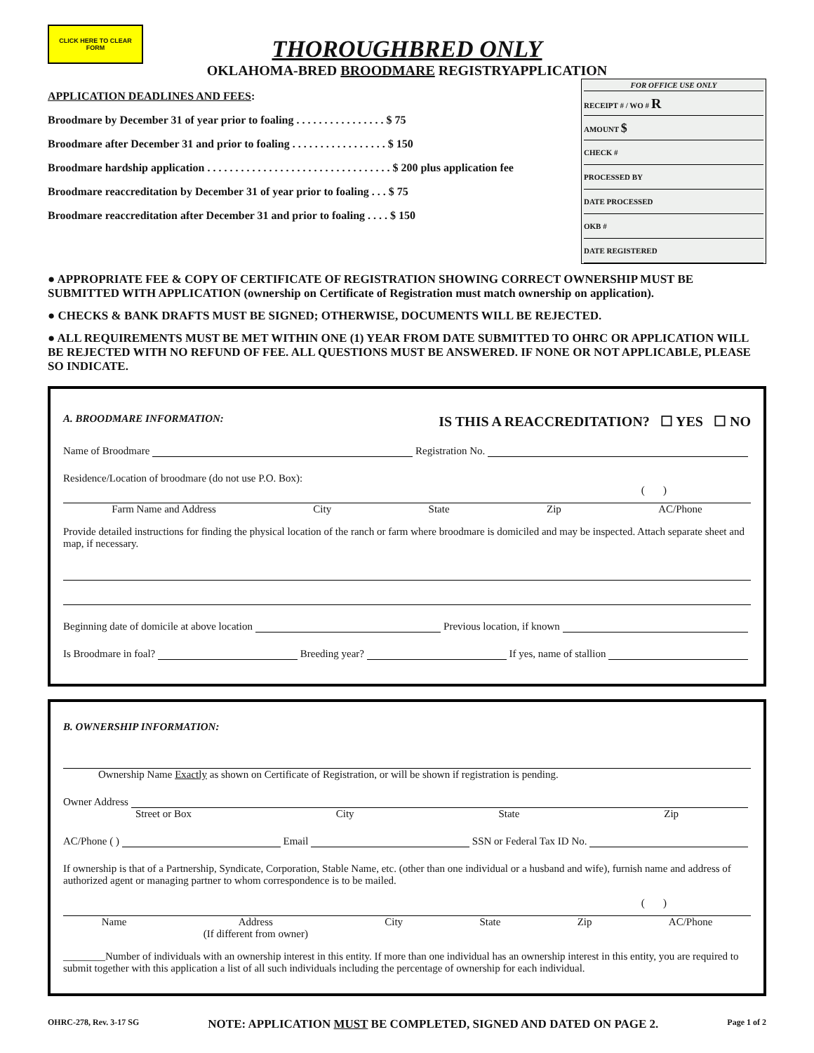CLICK HERE TO CLEAR FORM
THOROUGHBRED ONLY
OKLAHOMA-BRED BROODMARE REGISTRYAPPLICATION
APPLICATION DEADLINES AND FEES:
Broodmare by December 31 of year prior to foaling . . . . . . . . . . . . . . . . $ 75
Broodmare after December 31 and prior to foaling . . . . . . . . . . . . . . . . . $ 150
Broodmare hardship application . . . . . . . . . . . . . . . . . . . . . . . . . . . . . . . . . $ 200 plus application fee
Broodmare reaccreditation by December 31 of year prior to foaling . . . $ 75
Broodmare reaccreditation after December 31 and prior to foaling . . . . $ 150
FOR OFFICE USE ONLY
RECEIPT # / WO # R
AMOUNT $
CHECK #
PROCESSED BY
DATE PROCESSED
OKB #
DATE REGISTERED
● APPROPRIATE FEE & COPY OF CERTIFICATE OF REGISTRATION SHOWING CORRECT OWNERSHIP MUST BE SUBMITTED WITH APPLICATION (ownership on Certificate of Registration must match ownership on application).
● CHECKS & BANK DRAFTS MUST BE SIGNED; OTHERWISE, DOCUMENTS WILL BE REJECTED.
● ALL REQUIREMENTS MUST BE MET WITHIN ONE (1) YEAR FROM DATE SUBMITTED TO OHRC OR APPLICATION WILL BE REJECTED WITH NO REFUND OF FEE. ALL QUESTIONS MUST BE ANSWERED. IF NONE OR NOT APPLICABLE, PLEASE SO INDICATE.
A. BROODMARE INFORMATION: IS THIS A REACCREDITATION? ☐ YES ☐ NO
Name of Broodmare Registration No.
Residence/Location of broodmare (do not use P.O. Box):
( )
Farm Name and Address City State Zip AC/Phone
Provide detailed instructions for finding the physical location of the ranch or farm where broodmare is domiciled and may be inspected. Attach separate sheet and map, if necessary.
Beginning date of domicile at above location Previous location, if known
Is Broodmare in foal? Breeding year? If yes, name of stallion
B. OWNERSHIP INFORMATION:
Ownership Name Exactly as shown on Certificate of Registration, or will be shown if registration is pending.
Owner Address
Street or Box City State Zip
AC/Phone ( ) Email SSN or Federal Tax ID No.
If ownership is that of a Partnership, Syndicate, Corporation, Stable Name, etc. (other than one individual or a husband and wife), furnish name and address of authorized agent or managing partner to whom correspondence is to be mailed.
( )
Name Address
(If different from owner) City State Zip AC/Phone
________Number of individuals with an ownership interest in this entity. If more than one individual has an ownership interest in this entity, you are required to submit together with this application a list of all such individuals including the percentage of ownership for each individual.
OHRC-278, Rev. 3-17 SG NOTE: APPLICATION MUST BE COMPLETED, SIGNED AND DATED ON PAGE 2. Page 1 of 2